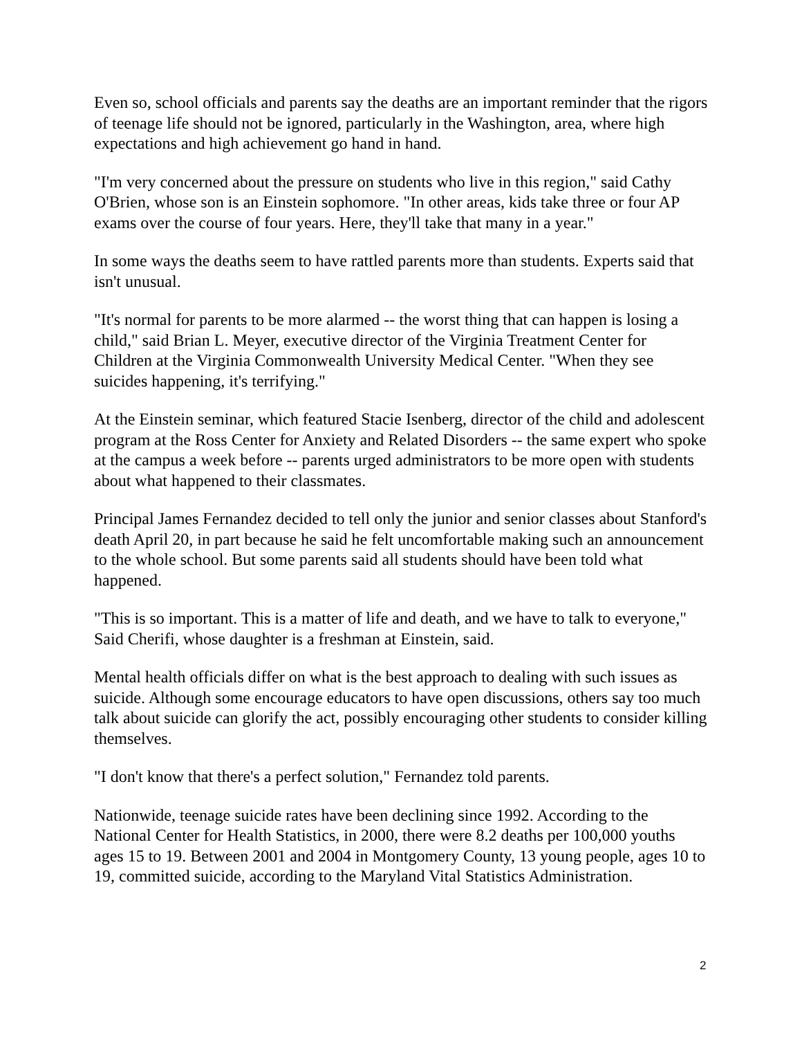Even so, school officials and parents say the deaths are an important reminder that the rigors of teenage life should not be ignored, particularly in the Washington, area, where high expectations and high achievement go hand in hand.
"I'm very concerned about the pressure on students who live in this region," said Cathy O'Brien, whose son is an Einstein sophomore. "In other areas, kids take three or four AP exams over the course of four years. Here, they'll take that many in a year."
In some ways the deaths seem to have rattled parents more than students. Experts said that isn't unusual.
"It's normal for parents to be more alarmed -- the worst thing that can happen is losing a child," said Brian L. Meyer, executive director of the Virginia Treatment Center for Children at the Virginia Commonwealth University Medical Center. "When they see suicides happening, it's terrifying."
At the Einstein seminar, which featured Stacie Isenberg, director of the child and adolescent program at the Ross Center for Anxiety and Related Disorders -- the same expert who spoke at the campus a week before -- parents urged administrators to be more open with students about what happened to their classmates.
Principal James Fernandez decided to tell only the junior and senior classes about Stanford's death April 20, in part because he said he felt uncomfortable making such an announcement to the whole school. But some parents said all students should have been told what happened.
"This is so important. This is a matter of life and death, and we have to talk to everyone," Said Cherifi, whose daughter is a freshman at Einstein, said.
Mental health officials differ on what is the best approach to dealing with such issues as suicide. Although some encourage educators to have open discussions, others say too much talk about suicide can glorify the act, possibly encouraging other students to consider killing themselves.
"I don't know that there's a perfect solution," Fernandez told parents.
Nationwide, teenage suicide rates have been declining since 1992. According to the National Center for Health Statistics, in 2000, there were 8.2 deaths per 100,000 youths ages 15 to 19. Between 2001 and 2004 in Montgomery County, 13 young people, ages 10 to 19, committed suicide, according to the Maryland Vital Statistics Administration.
2